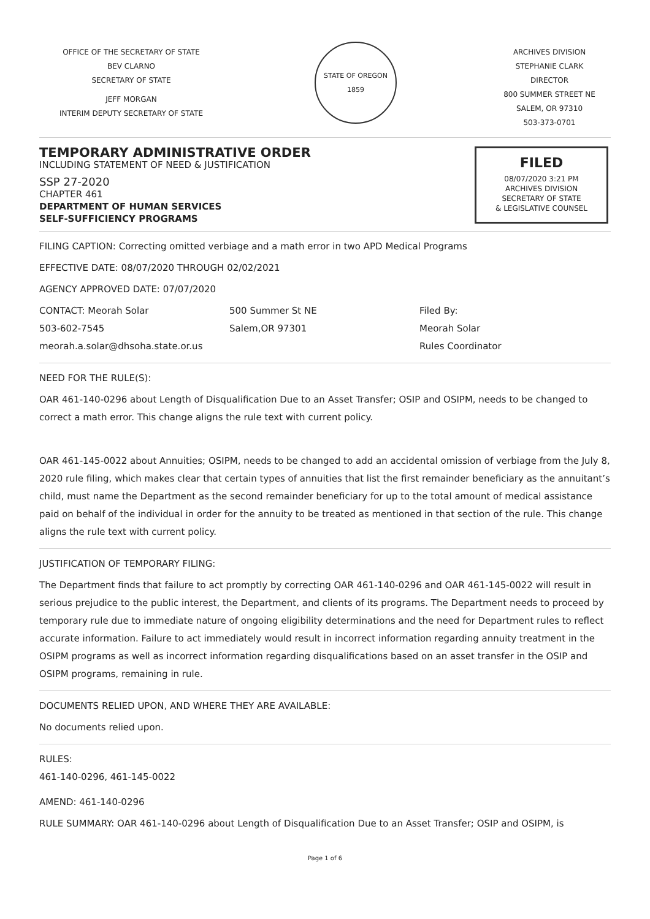OFFICE OF THE SECRETARY OF STATE
BEV CLARNO
SECRETARY OF STATE
JEFF MORGAN
INTERIM DEPUTY SECRETARY OF STATE
STATE OF OREGON
1859
ARCHIVES DIVISION
STEPHANIE CLARK
DIRECTOR
800 SUMMER STREET NE
SALEM, OR 97310
503-373-0701
TEMPORARY ADMINISTRATIVE ORDER
INCLUDING STATEMENT OF NEED & JUSTIFICATION
SSP 27-2020
CHAPTER 461
DEPARTMENT OF HUMAN SERVICES
SELF-SUFFICIENCY PROGRAMS
FILED
08/07/2020 3:21 PM
ARCHIVES DIVISION
SECRETARY OF STATE
& LEGISLATIVE COUNSEL
FILING CAPTION: Correcting omitted verbiage and a math error in two APD Medical Programs
EFFECTIVE DATE: 08/07/2020 THROUGH 02/02/2021
AGENCY APPROVED DATE: 07/07/2020
CONTACT: Meorah Solar
503-602-7545
meorah.a.solar@dhsoha.state.or.us
500 Summer St NE
Salem,OR 97301
Filed By:
Meorah Solar
Rules Coordinator
NEED FOR THE RULE(S):
OAR 461-140-0296 about Length of Disqualification Due to an Asset Transfer; OSIP and OSIPM, needs to be changed to correct a math error. This change aligns the rule text with current policy.
OAR 461-145-0022 about Annuities; OSIPM, needs to be changed to add an accidental omission of verbiage from the July 8, 2020 rule filing, which makes clear that certain types of annuities that list the first remainder beneficiary as the annuitant’s child, must name the Department as the second remainder beneficiary for up to the total amount of medical assistance paid on behalf of the individual in order for the annuity to be treated as mentioned in that section of the rule. This change aligns the rule text with current policy.
JUSTIFICATION OF TEMPORARY FILING:
The Department finds that failure to act promptly by correcting OAR 461-140-0296 and OAR 461-145-0022 will result in serious prejudice to the public interest, the Department, and clients of its programs. The Department needs to proceed by temporary rule due to immediate nature of ongoing eligibility determinations and the need for Department rules to reflect accurate information. Failure to act immediately would result in incorrect information regarding annuity treatment in the OSIPM programs as well as incorrect information regarding disqualifications based on an asset transfer in the OSIP and OSIPM programs, remaining in rule.
DOCUMENTS RELIED UPON, AND WHERE THEY ARE AVAILABLE:
No documents relied upon.
RULES:
461-140-0296, 461-145-0022
AMEND: 461-140-0296
RULE SUMMARY: OAR 461-140-0296 about Length of Disqualification Due to an Asset Transfer; OSIP and OSIPM, is
Page 1 of 6